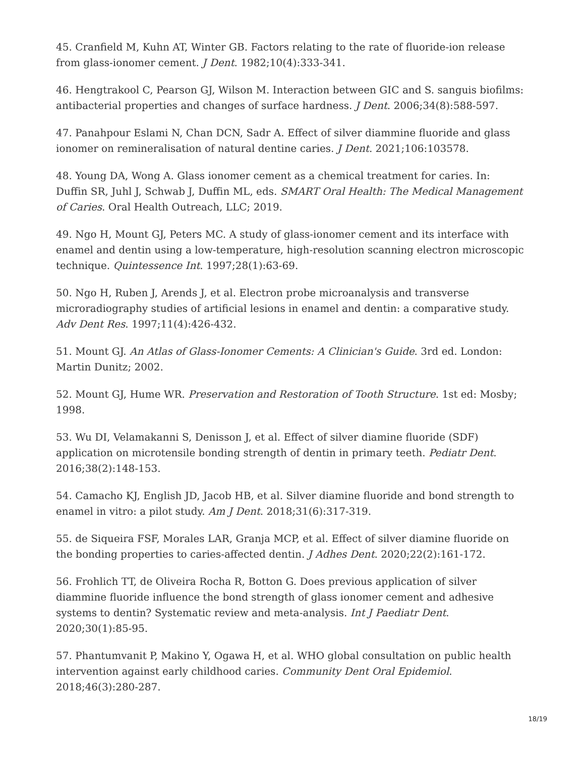45. Cranfield M, Kuhn AT, Winter GB. Factors relating to the rate of fluoride-ion release from glass-ionomer cement. J Dent. 1982;10(4):333-341.
46. Hengtrakool C, Pearson GJ, Wilson M. Interaction between GIC and S. sanguis biofilms: antibacterial properties and changes of surface hardness. J Dent. 2006;34(8):588-597.
47. Panahpour Eslami N, Chan DCN, Sadr A. Effect of silver diammine fluoride and glass ionomer on remineralisation of natural dentine caries. J Dent. 2021;106:103578.
48. Young DA, Wong A. Glass ionomer cement as a chemical treatment for caries. In: Duffin SR, Juhl J, Schwab J, Duffin ML, eds. SMART Oral Health: The Medical Management of Caries. Oral Health Outreach, LLC; 2019.
49. Ngo H, Mount GJ, Peters MC. A study of glass-ionomer cement and its interface with enamel and dentin using a low-temperature, high-resolution scanning electron microscopic technique. Quintessence Int. 1997;28(1):63-69.
50. Ngo H, Ruben J, Arends J, et al. Electron probe microanalysis and transverse microradiography studies of artificial lesions in enamel and dentin: a comparative study. Adv Dent Res. 1997;11(4):426-432.
51. Mount GJ. An Atlas of Glass-Ionomer Cements: A Clinician's Guide. 3rd ed. London: Martin Dunitz; 2002.
52. Mount GJ, Hume WR. Preservation and Restoration of Tooth Structure. 1st ed: Mosby; 1998.
53. Wu DI, Velamakanni S, Denisson J, et al. Effect of silver diamine fluoride (SDF) application on microtensile bonding strength of dentin in primary teeth. Pediatr Dent. 2016;38(2):148-153.
54. Camacho KJ, English JD, Jacob HB, et al. Silver diamine fluoride and bond strength to enamel in vitro: a pilot study. Am J Dent. 2018;31(6):317-319.
55. de Siqueira FSF, Morales LAR, Granja MCP, et al. Effect of silver diamine fluoride on the bonding properties to caries-affected dentin. J Adhes Dent. 2020;22(2):161-172.
56. Frohlich TT, de Oliveira Rocha R, Botton G. Does previous application of silver diammine fluoride influence the bond strength of glass ionomer cement and adhesive systems to dentin? Systematic review and meta-analysis. Int J Paediatr Dent. 2020;30(1):85-95.
57. Phantumvanit P, Makino Y, Ogawa H, et al. WHO global consultation on public health intervention against early childhood caries. Community Dent Oral Epidemiol. 2018;46(3):280-287.
18/19